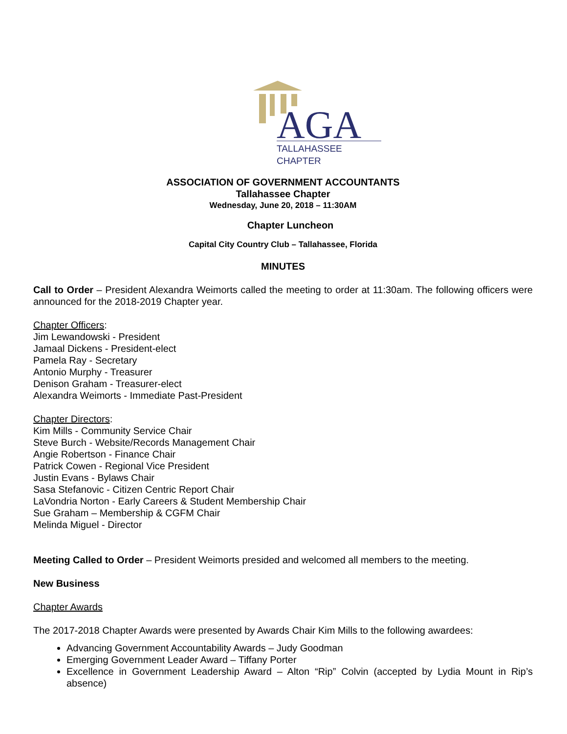AGA
TALLAHASSEE
CHAPTER
ASSOCIATION OF GOVERNMENT ACCOUNTANTS
Tallahassee Chapter
Wednesday, June 20, 2018 – 11:30AM
Chapter Luncheon
Capital City Country Club – Tallahassee, Florida
MINUTES
Call to Order – President Alexandra Weimorts called the meeting to order at 11:30am. The following officers were announced for the 2018-2019 Chapter year.
Chapter Officers:
Jim Lewandowski - President
Jamaal Dickens - President-elect
Pamela Ray - Secretary
Antonio Murphy - Treasurer
Denison Graham - Treasurer-elect
Alexandra Weimorts - Immediate Past-President
Chapter Directors:
Kim Mills - Community Service Chair
Steve Burch - Website/Records Management Chair
Angie Robertson - Finance Chair
Patrick Cowen - Regional Vice President
Justin Evans - Bylaws Chair
Sasa Stefanovic - Citizen Centric Report Chair
LaVondria Norton - Early Careers & Student Membership Chair
Sue Graham – Membership & CGFM Chair
Melinda Miguel - Director
Meeting Called to Order – President Weimorts presided and welcomed all members to the meeting.
New Business
Chapter Awards
The 2017-2018 Chapter Awards were presented by Awards Chair Kim Mills to the following awardees:
Advancing Government Accountability Awards – Judy Goodman
Emerging Government Leader Award – Tiffany Porter
Excellence in Government Leadership Award – Alton “Rip” Colvin (accepted by Lydia Mount in Rip’s absence)